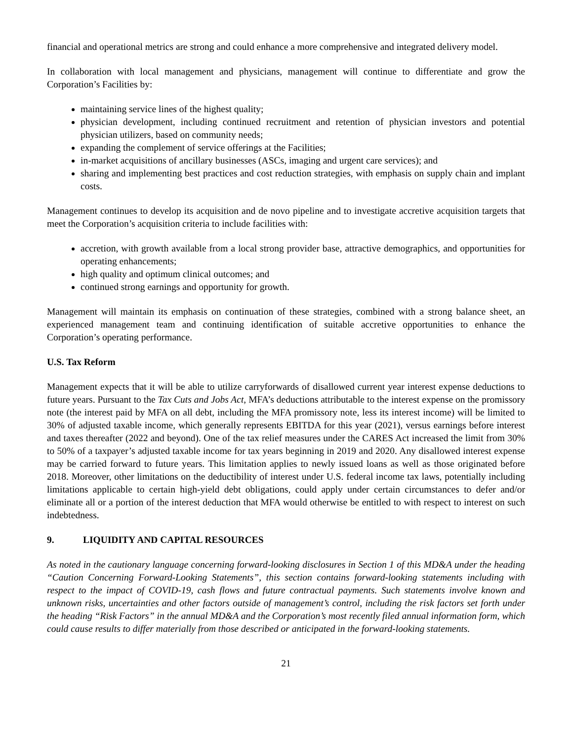financial and operational metrics are strong and could enhance a more comprehensive and integrated delivery model.
In collaboration with local management and physicians, management will continue to differentiate and grow the Corporation’s Facilities by:
maintaining service lines of the highest quality;
physician development, including continued recruitment and retention of physician investors and potential physician utilizers, based on community needs;
expanding the complement of service offerings at the Facilities;
in-market acquisitions of ancillary businesses (ASCs, imaging and urgent care services); and
sharing and implementing best practices and cost reduction strategies, with emphasis on supply chain and implant costs.
Management continues to develop its acquisition and de novo pipeline and to investigate accretive acquisition targets that meet the Corporation’s acquisition criteria to include facilities with:
accretion, with growth available from a local strong provider base, attractive demographics, and opportunities for operating enhancements;
high quality and optimum clinical outcomes; and
continued strong earnings and opportunity for growth.
Management will maintain its emphasis on continuation of these strategies, combined with a strong balance sheet, an experienced management team and continuing identification of suitable accretive opportunities to enhance the Corporation’s operating performance.
U.S. Tax Reform
Management expects that it will be able to utilize carryforwards of disallowed current year interest expense deductions to future years. Pursuant to the Tax Cuts and Jobs Act, MFA’s deductions attributable to the interest expense on the promissory note (the interest paid by MFA on all debt, including the MFA promissory note, less its interest income) will be limited to 30% of adjusted taxable income, which generally represents EBITDA for this year (2021), versus earnings before interest and taxes thereafter (2022 and beyond). One of the tax relief measures under the CARES Act increased the limit from 30% to 50% of a taxpayer’s adjusted taxable income for tax years beginning in 2019 and 2020. Any disallowed interest expense may be carried forward to future years. This limitation applies to newly issued loans as well as those originated before 2018. Moreover, other limitations on the deductibility of interest under U.S. federal income tax laws, potentially including limitations applicable to certain high-yield debt obligations, could apply under certain circumstances to defer and/or eliminate all or a portion of the interest deduction that MFA would otherwise be entitled to with respect to interest on such indebtedness.
9. LIQUIDITY AND CAPITAL RESOURCES
As noted in the cautionary language concerning forward-looking disclosures in Section 1 of this MD&A under the heading “Caution Concerning Forward-Looking Statements”, this section contains forward-looking statements including with respect to the impact of COVID-19, cash flows and future contractual payments. Such statements involve known and unknown risks, uncertainties and other factors outside of management’s control, including the risk factors set forth under the heading “Risk Factors” in the annual MD&A and the Corporation’s most recently filed annual information form, which could cause results to differ materially from those described or anticipated in the forward-looking statements.
21